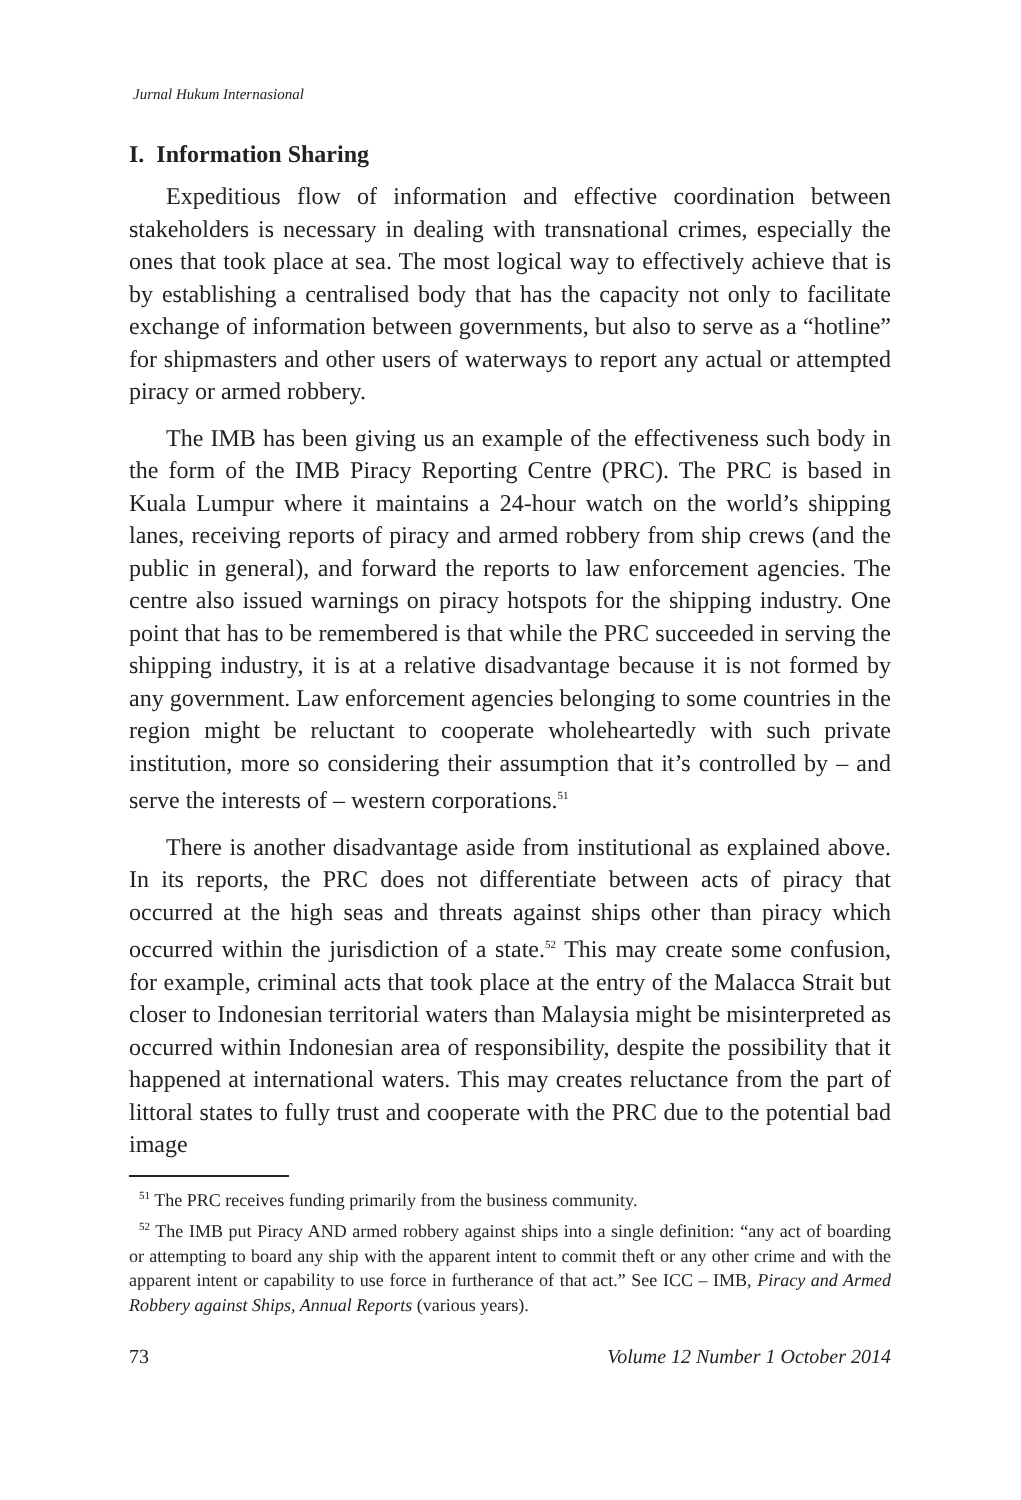Jurnal Hukum Internasional
I. Information Sharing
Expeditious flow of information and effective coordination between stakeholders is necessary in dealing with transnational crimes, especially the ones that took place at sea. The most logical way to effectively achieve that is by establishing a centralised body that has the capacity not only to facilitate exchange of information between governments, but also to serve as a “hotline” for shipmasters and other users of waterways to report any actual or attempted piracy or armed robbery.
The IMB has been giving us an example of the effectiveness such body in the form of the IMB Piracy Reporting Centre (PRC). The PRC is based in Kuala Lumpur where it maintains a 24-hour watch on the world’s shipping lanes, receiving reports of piracy and armed robbery from ship crews (and the public in general), and forward the reports to law enforcement agencies. The centre also issued warnings on piracy hotspots for the shipping industry. One point that has to be remembered is that while the PRC succeeded in serving the shipping industry, it is at a relative disadvantage because it is not formed by any government. Law enforcement agencies belonging to some countries in the region might be reluctant to cooperate wholeheartedly with such private institution, more so considering their assumption that it’s controlled by – and serve the interests of – western corporations.<sup>51</sup>
There is another disadvantage aside from institutional as explained above. In its reports, the PRC does not differentiate between acts of piracy that occurred at the high seas and threats against ships other than piracy which occurred within the jurisdiction of a state.<sup>52</sup> This may create some confusion, for example, criminal acts that took place at the entry of the Malacca Strait but closer to Indonesian territorial waters than Malaysia might be misinterpreted as occurred within Indonesian area of responsibility, despite the possibility that it happened at international waters. This may creates reluctance from the part of littoral states to fully trust and cooperate with the PRC due to the potential bad image
<sup>51</sup> The PRC receives funding primarily from the business community.
<sup>52</sup> The IMB put Piracy AND armed robbery against ships into a single definition: “any act of boarding or attempting to board any ship with the apparent intent to commit theft or any other crime and with the apparent intent or capability to use force in furtherance of that act.” See ICC – IMB, Piracy and Armed Robbery against Ships, Annual Reports (various years).
73 Volume 12 Number 1 October 2014